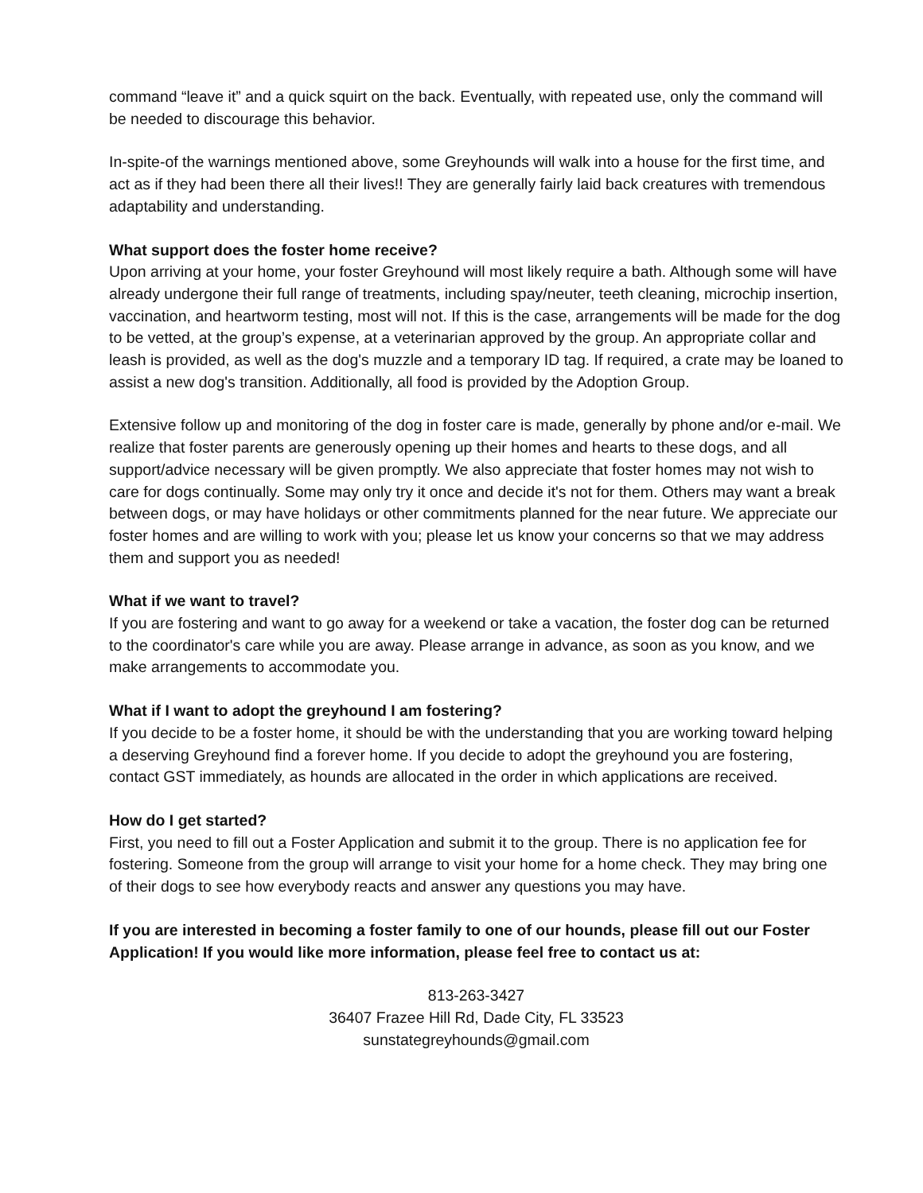command “leave it” and a quick squirt on the back. Eventually, with repeated use, only the command will be needed to discourage this behavior.
In-spite-of the warnings mentioned above, some Greyhounds will walk into a house for the first time, and act as if they had been there all their lives!! They are generally fairly laid back creatures with tremendous adaptability and understanding.
What support does the foster home receive?
Upon arriving at your home, your foster Greyhound will most likely require a bath. Although some will have already undergone their full range of treatments, including spay/neuter, teeth cleaning, microchip insertion, vaccination, and heartworm testing, most will not. If this is the case, arrangements will be made for the dog to be vetted, at the group’s expense, at a veterinarian approved by the group. An appropriate collar and leash is provided, as well as the dog's muzzle and a temporary ID tag. If required, a crate may be loaned to assist a new dog's transition. Additionally, all food is provided by the Adoption Group.
Extensive follow up and monitoring of the dog in foster care is made, generally by phone and/or e-mail. We realize that foster parents are generously opening up their homes and hearts to these dogs, and all support/advice necessary will be given promptly. We also appreciate that foster homes may not wish to care for dogs continually. Some may only try it once and decide it's not for them. Others may want a break between dogs, or may have holidays or other commitments planned for the near future. We appreciate our foster homes and are willing to work with you; please let us know your concerns so that we may address them and support you as needed!
What if we want to travel?
If you are fostering and want to go away for a weekend or take a vacation, the foster dog can be returned to the coordinator's care while you are away. Please arrange in advance, as soon as you know, and we make arrangements to accommodate you.
What if I want to adopt the greyhound I am fostering?
If you decide to be a foster home, it should be with the understanding that you are working toward helping a deserving Greyhound find a forever home. If you decide to adopt the greyhound you are fostering, contact GST immediately, as hounds are allocated in the order in which applications are received.
How do I get started?
First, you need to fill out a Foster Application and submit it to the group. There is no application fee for fostering. Someone from the group will arrange to visit your home for a home check. They may bring one of their dogs to see how everybody reacts and answer any questions you may have.
If you are interested in becoming a foster family to one of our hounds, please fill out our Foster Application! If you would like more information, please feel free to contact us at:
813-263-3427
36407 Frazee Hill Rd, Dade City, FL 33523
sunstategreyhounds@gmail.com